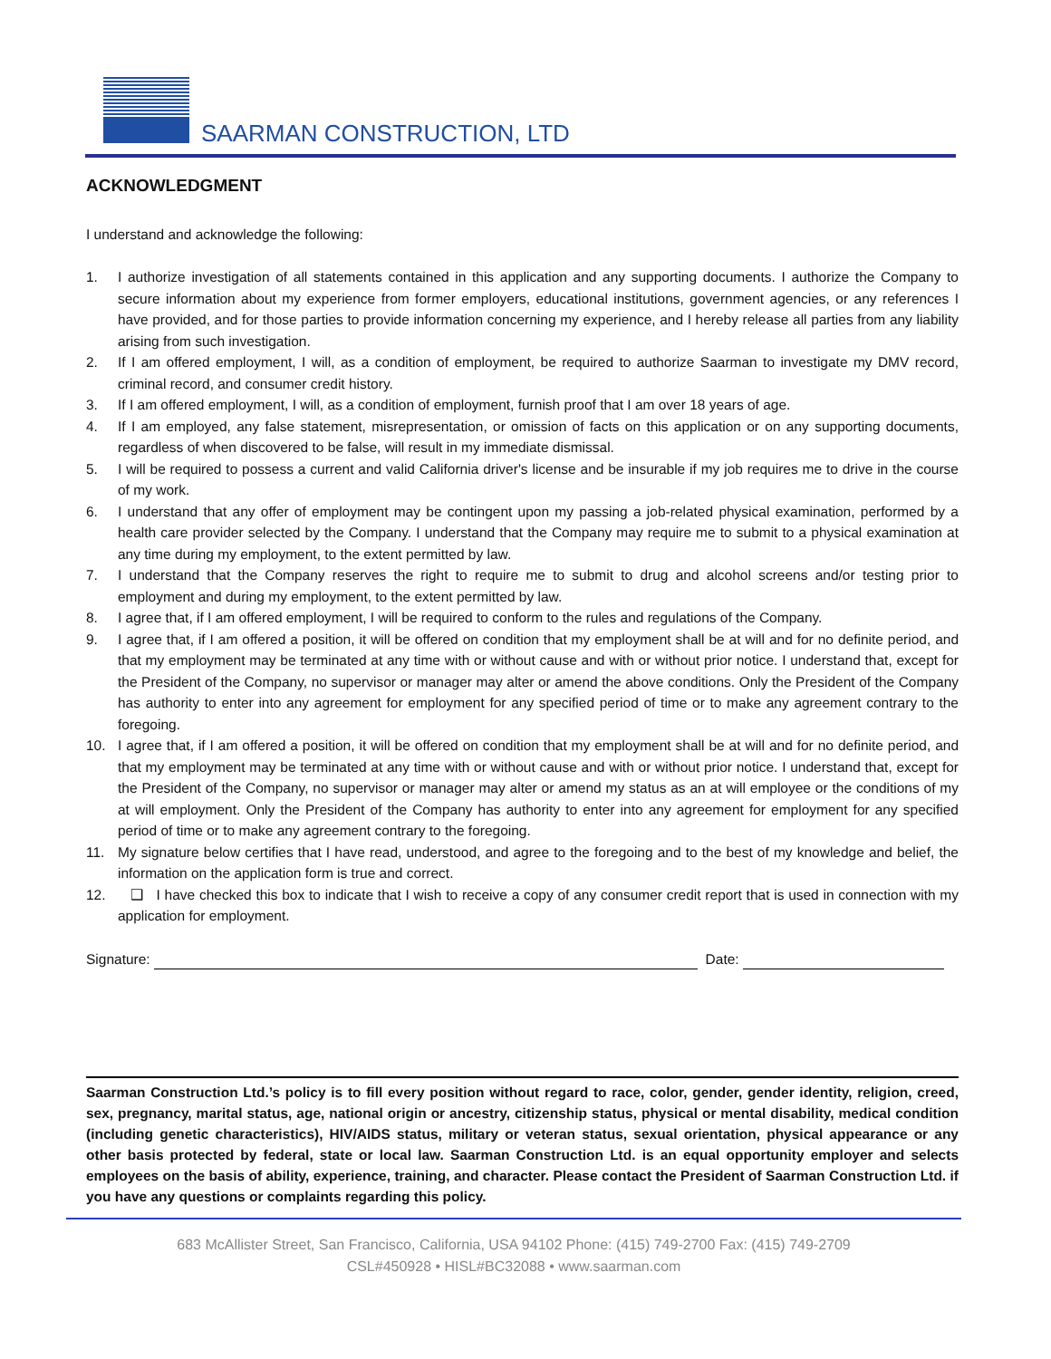SAARMAN CONSTRUCTION, LTD
ACKNOWLEDGMENT
I understand and acknowledge the following:
1. I authorize investigation of all statements contained in this application and any supporting documents. I authorize the Company to secure information about my experience from former employers, educational institutions, government agencies, or any references I have provided, and for those parties to provide information concerning my experience, and I hereby release all parties from any liability arising from such investigation.
2. If I am offered employment, I will, as a condition of employment, be required to authorize Saarman to investigate my DMV record, criminal record, and consumer credit history.
3. If I am offered employment, I will, as a condition of employment, furnish proof that I am over 18 years of age.
4. If I am employed, any false statement, misrepresentation, or omission of facts on this application or on any supporting documents, regardless of when discovered to be false, will result in my immediate dismissal.
5. I will be required to possess a current and valid California driver's license and be insurable if my job requires me to drive in the course of my work.
6. I understand that any offer of employment may be contingent upon my passing a job-related physical examination, performed by a health care provider selected by the Company. I understand that the Company may require me to submit to a physical examination at any time during my employment, to the extent permitted by law.
7. I understand that the Company reserves the right to require me to submit to drug and alcohol screens and/or testing prior to employment and during my employment, to the extent permitted by law.
8. I agree that, if I am offered employment, I will be required to conform to the rules and regulations of the Company.
9. I agree that, if I am offered a position, it will be offered on condition that my employment shall be at will and for no definite period, and that my employment may be terminated at any time with or without cause and with or without prior notice. I understand that, except for the President of the Company, no supervisor or manager may alter or amend the above conditions. Only the President of the Company has authority to enter into any agreement for employment for any specified period of time or to make any agreement contrary to the foregoing.
10. I agree that, if I am offered a position, it will be offered on condition that my employment shall be at will and for no definite period, and that my employment may be terminated at any time with or without cause and with or without prior notice. I understand that, except for the President of the Company, no supervisor or manager may alter or amend my status as an at will employee or the conditions of my at will employment. Only the President of the Company has authority to enter into any agreement for employment for any specified period of time or to make any agreement contrary to the foregoing.
11. My signature below certifies that I have read, understood, and agree to the foregoing and to the best of my knowledge and belief, the information on the application form is true and correct.
12. ❑ I have checked this box to indicate that I wish to receive a copy of any consumer credit report that is used in connection with my application for employment.
Signature: Date:
Saarman Construction Ltd.’s policy is to fill every position without regard to race, color, gender, gender identity, religion, creed, sex, pregnancy, marital status, age, national origin or ancestry, citizenship status, physical or mental disability, medical condition (including genetic characteristics), HIV/AIDS status, military or veteran status, sexual orientation, physical appearance or any other basis protected by federal, state or local law. Saarman Construction Ltd. is an equal opportunity employer and selects employees on the basis of ability, experience, training, and character. Please contact the President of Saarman Construction Ltd. if you have any questions or complaints regarding this policy.
683 McAllister Street, San Francisco, California, USA 94102 Phone: (415) 749-2700 Fax: (415) 749-2709
CSL#450928 • HISL#BC32088 • www.saarman.com